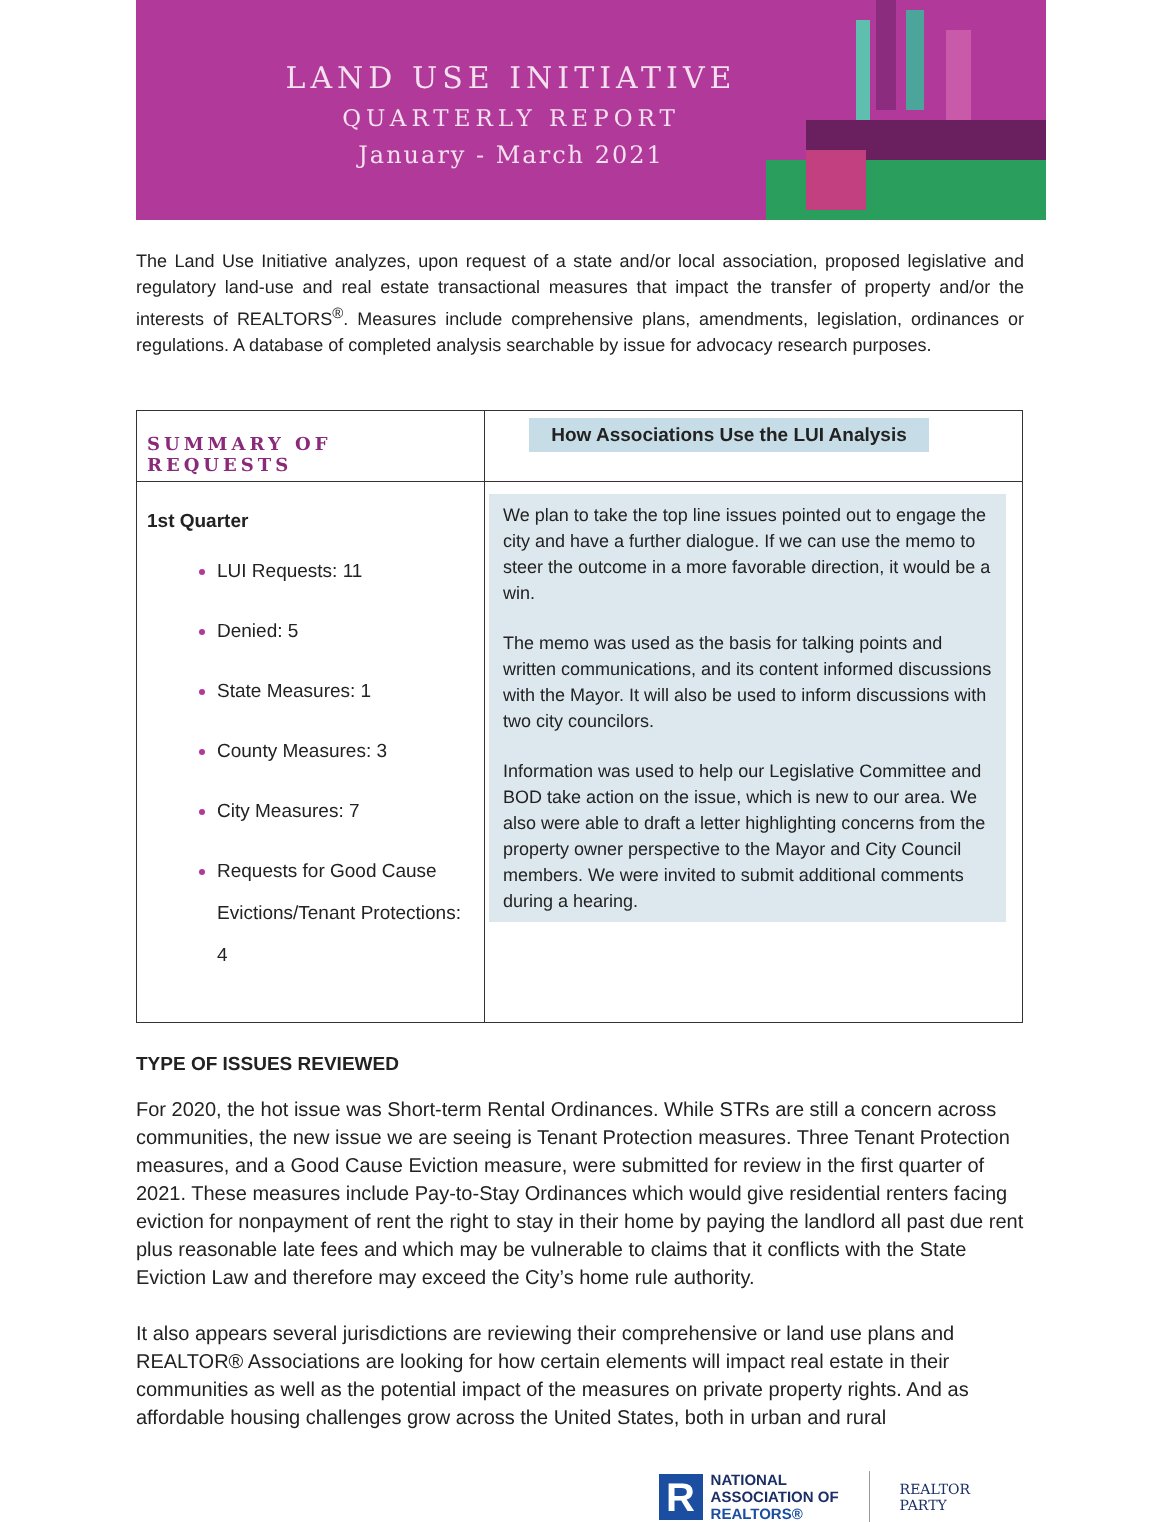LAND USE INITIATIVE
QUARTERLY REPORT
January - March 2021
The Land Use Initiative analyzes, upon request of a state and/or local association, proposed legislative and regulatory land-use and real estate transactional measures that impact the transfer of property and/or the interests of REALTORS<sup>®</sup>. Measures include comprehensive plans, amendments, legislation, ordinances or regulations. A database of completed analysis searchable by issue for advocacy research purposes.
| SUMMARY OF REQUESTS | How Associations Use the LUI Analysis |
| --- | --- |
| 1st Quarter LUI Requests: 11 Denied: 5 State Measures: 1 County Measures: 3 City Measures: 7 Requests for Good Cause Evictions/Tenant Protections: 4 | We plan to take the top line issues pointed out to engage the city and have a further dialogue. If we can use the memo to steer the outcome in a more favorable direction, it would be a win. The memo was used as the basis for talking points and written communications, and its content informed discussions with the Mayor. It will also be used to inform discussions with two city councilors. Information was used to help our Legislative Committee and BOD take action on the issue, which is new to our area. We also were able to draft a letter highlighting concerns from the property owner perspective to the Mayor and City Council members. We were invited to submit additional comments during a hearing. |
TYPE OF ISSUES REVIEWED
For 2020, the hot issue was Short-term Rental Ordinances. While STRs are still a concern across communities, the new issue we are seeing is Tenant Protection measures. Three Tenant Protection measures, and a Good Cause Eviction measure, were submitted for review in the first quarter of 2021. These measures include Pay-to-Stay Ordinances which would give residential renters facing eviction for nonpayment of rent the right to stay in their home by paying the landlord all past due rent plus reasonable late fees and which may be vulnerable to claims that it conflicts with the State Eviction Law and therefore may exceed the City’s home rule authority.
It also appears several jurisdictions are reviewing their comprehensive or land use plans and REALTOR® Associations are looking for how certain elements will impact real estate in their communities as well as the potential impact of the measures on private property rights. And as affordable housing challenges grow across the United States, both in urban and rural
R
NATIONAL
ASSOCIATION OF
REALTORS®
REALTOR
PARTY